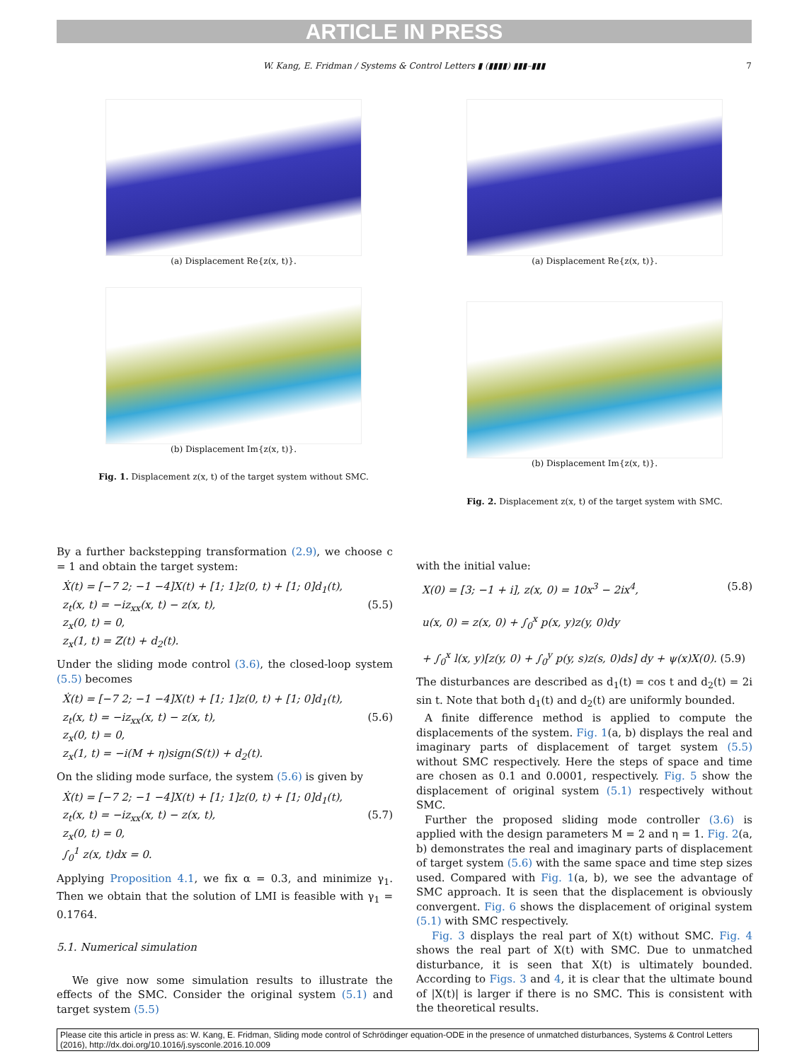ARTICLE IN PRESS
W. Kang, E. Fridman / Systems & Control Letters ▮ (▮▮▮▮) ▮▮▮–▮▮▮ 7
(a) Displacement Re{z(x, t)}.
(b) Displacement Im{z(x, t)}.
Fig. 1. Displacement z(x, t) of the target system without SMC.
(a) Displacement Re{z(x, t)}.
(b) Displacement Im{z(x, t)}.
Fig. 2. Displacement z(x, t) of the target system with SMC.
By a further backstepping transformation (2.9), we choose c = 1 and obtain the target system:
Ẋ(t) = [−7 2; −1 −4]X(t) + [1; 1]z(0, t) + [1; 0]d<sub>1</sub>(t),
z<sub>t</sub>(x, t) = −iz<sub>xx</sub>(x, t) − z(x, t), (5.5)
z<sub>x</sub>(0, t) = 0,
z<sub>x</sub>(1, t) = Z(t) + d<sub>2</sub>(t).
Under the sliding mode control (3.6), the closed-loop system (5.5) becomes
Ẋ(t) = [−7 2; −1 −4]X(t) + [1; 1]z(0, t) + [1; 0]d<sub>1</sub>(t),
z<sub>t</sub>(x, t) = −iz<sub>xx</sub>(x, t) − z(x, t), (5.6)
z<sub>x</sub>(0, t) = 0,
z<sub>x</sub>(1, t) = −i(M + η)sign(S(t)) + d<sub>2</sub>(t).
On the sliding mode surface, the system (5.6) is given by
Ẋ(t) = [−7 2; −1 −4]X(t) + [1; 1]z(0, t) + [1; 0]d<sub>1</sub>(t),
z<sub>t</sub>(x, t) = −iz<sub>xx</sub>(x, t) − z(x, t), (5.7)
z<sub>x</sub>(0, t) = 0,
∫<sub>0</sub><sup>1</sup> z(x, t)dx = 0.
Applying Proposition 4.1, we fix α = 0.3, and minimize γ<sub>1</sub>. Then we obtain that the solution of LMI is feasible with γ<sub>1</sub> = 0.1764.
5.1. Numerical simulation
We give now some simulation results to illustrate the effects of the SMC. Consider the original system (5.1) and target system (5.5)
with the initial value:
X(0) = [3; −1 + i], z(x, 0) = 10x<sup>3</sup> − 2ix<sup>4</sup>, (5.8)
u(x, 0) = z(x, 0) + ∫<sub>0</sub><sup>x</sup> p(x, y)z(y, 0)dy
+ ∫<sub>0</sub><sup>x</sup> l(x, y)[z(y, 0) + ∫<sub>0</sub><sup>y</sup> p(y, s)z(s, 0)ds] dy + ψ(x)X(0). (5.9)
The disturbances are described as d<sub>1</sub>(t) = cos t and d<sub>2</sub>(t) = 2i sin t. Note that both d<sub>1</sub>(t) and d<sub>2</sub>(t) are uniformly bounded.
A finite difference method is applied to compute the displacements of the system. Fig. 1(a, b) displays the real and imaginary parts of displacement of target system (5.5) without SMC respectively. Here the steps of space and time are chosen as 0.1 and 0.0001, respectively. Fig. 5 show the displacement of original system (5.1) respectively without SMC.
Further the proposed sliding mode controller (3.6) is applied with the design parameters M = 2 and η = 1. Fig. 2(a, b) demonstrates the real and imaginary parts of displacement of target system (5.6) with the same space and time step sizes used. Compared with Fig. 1(a, b), we see the advantage of SMC approach. It is seen that the displacement is obviously convergent. Fig. 6 shows the displacement of original system (5.1) with SMC respectively.
Fig. 3 displays the real part of X(t) without SMC. Fig. 4 shows the real part of X(t) with SMC. Due to unmatched disturbance, it is seen that X(t) is ultimately bounded. According to Figs. 3 and 4, it is clear that the ultimate bound of |X(t)| is larger if there is no SMC. This is consistent with the theoretical results.
Please cite this article in press as: W. Kang, E. Fridman, Sliding mode control of Schrödinger equation-ODE in the presence of unmatched disturbances, Systems & Control Letters (2016), http://dx.doi.org/10.1016/j.sysconle.2016.10.009